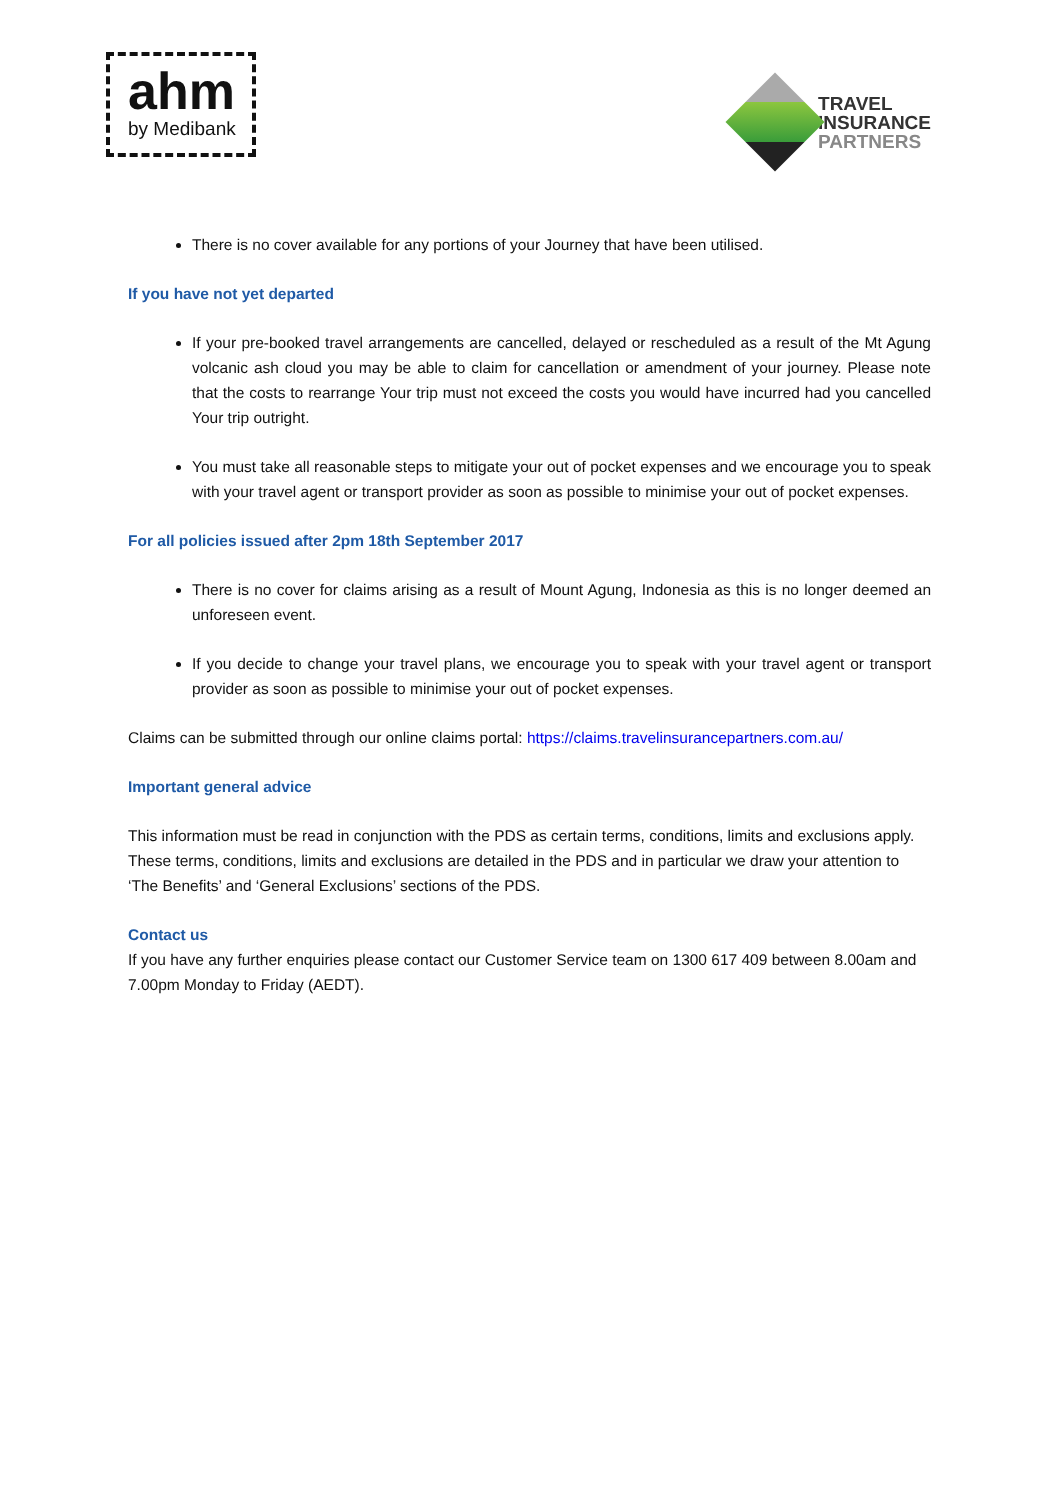ahm
by Medibank
TRAVEL
INSURANCE
PARTNERS
There is no cover available for any portions of your Journey that have been utilised.
If you have not yet departed
If your pre-booked travel arrangements are cancelled, delayed or rescheduled as a result of the Mt Agung volcanic ash cloud you may be able to claim for cancellation or amendment of your journey. Please note that the costs to rearrange Your trip must not exceed the costs you would have incurred had you cancelled Your trip outright.
You must take all reasonable steps to mitigate your out of pocket expenses and we encourage you to speak with your travel agent or transport provider as soon as possible to minimise your out of pocket expenses.
For all policies issued after 2pm 18th September 2017
There is no cover for claims arising as a result of Mount Agung, Indonesia as this is no longer deemed an unforeseen event.
If you decide to change your travel plans, we encourage you to speak with your travel agent or transport provider as soon as possible to minimise your out of pocket expenses.
Claims can be submitted through our online claims portal: https://claims.travelinsurancepartners.com.au/
Important general advice
This information must be read in conjunction with the PDS as certain terms, conditions, limits and exclusions apply. These terms, conditions, limits and exclusions are detailed in the PDS and in particular we draw your attention to ‘The Benefits’ and ‘General Exclusions’ sections of the PDS.
Contact us
If you have any further enquiries please contact our Customer Service team on 1300 617 409 between 8.00am and 7.00pm Monday to Friday (AEDT).